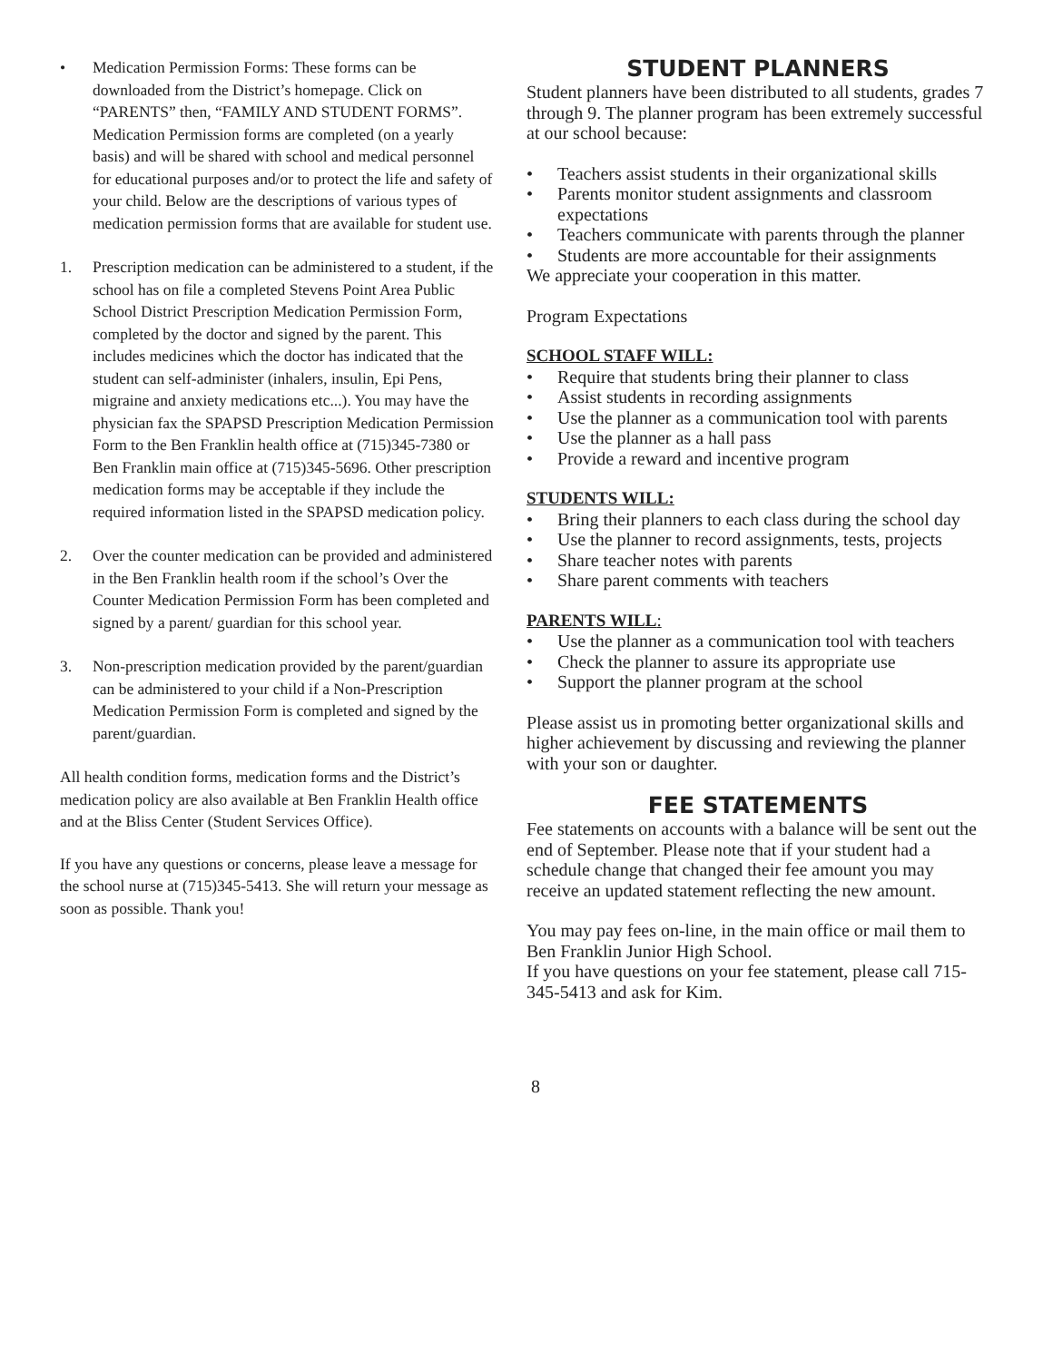• Medication Permission Forms: These forms can be downloaded from the District’s homepage. Click on “PARENTS” then, “FAMILY AND STUDENT FORMS”. Medication Permission forms are completed (on a yearly basis) and will be shared with school and medical personnel for educational purposes and/or to protect the life and safety of your child. Below are the descriptions of various types of medication permission forms that are available for student use.
1. Prescription medication can be administered to a student, if the school has on file a completed Stevens Point Area Public School District Prescription Medication Permission Form, completed by the doctor and signed by the parent. This includes medicines which the doctor has indicated that the student can self-administer (inhalers, insulin, Epi Pens, migraine and anxiety medications etc...). You may have the physician fax the SPAPSD Prescription Medication Permission Form to the Ben Franklin health office at (715)345-7380 or Ben Franklin main office at (715)345-5696. Other prescription medication forms may be acceptable if they include the required information listed in the SPAPSD medication policy.
2. Over the counter medication can be provided and administered in the Ben Franklin health room if the school’s Over the Counter Medication Permission Form has been completed and signed by a parent/ guardian for this school year.
3. Non-prescription medication provided by the parent/guardian can be administered to your child if a Non-Prescription Medication Permission Form is completed and signed by the parent/guardian.
All health condition forms, medication forms and the District’s medication policy are also available at Ben Franklin Health office and at the Bliss Center (Student Services Office).
If you have any questions or concerns, please leave a message for the school nurse at (715)345-5413. She will return your message as soon as possible. Thank you!
STUDENT PLANNERS
Student planners have been distributed to all students, grades 7 through 9. The planner program has been extremely successful at our school because:
• Teachers assist students in their organizational skills
• Parents monitor student assignments and classroom expectations
• Teachers communicate with parents through the planner
• Students are more accountable for their assignments
We appreciate your cooperation in this matter.
Program Expectations
SCHOOL STAFF WILL:
• Require that students bring their planner to class
• Assist students in recording assignments
• Use the planner as a communication tool with parents
• Use the planner as a hall pass
• Provide a reward and incentive program
STUDENTS WILL:
• Bring their planners to each class during the school day
• Use the planner to record assignments, tests, projects
• Share teacher notes with parents
• Share parent comments with teachers
PARENTS WILL:
• Use the planner as a communication tool with teachers
• Check the planner to assure its appropriate use
• Support the planner program at the school
Please assist us in promoting better organizational skills and higher achievement by discussing and reviewing the planner with your son or daughter.
FEE STATEMENTS
Fee statements on accounts with a balance will be sent out the end of September. Please note that if your student had a schedule change that changed their fee amount you may receive an updated statement reflecting the new amount.
You may pay fees on-line, in the main office or mail them to Ben Franklin Junior High School.
If you have questions on your fee statement, please call 715-345-5413 and ask for Kim.
8